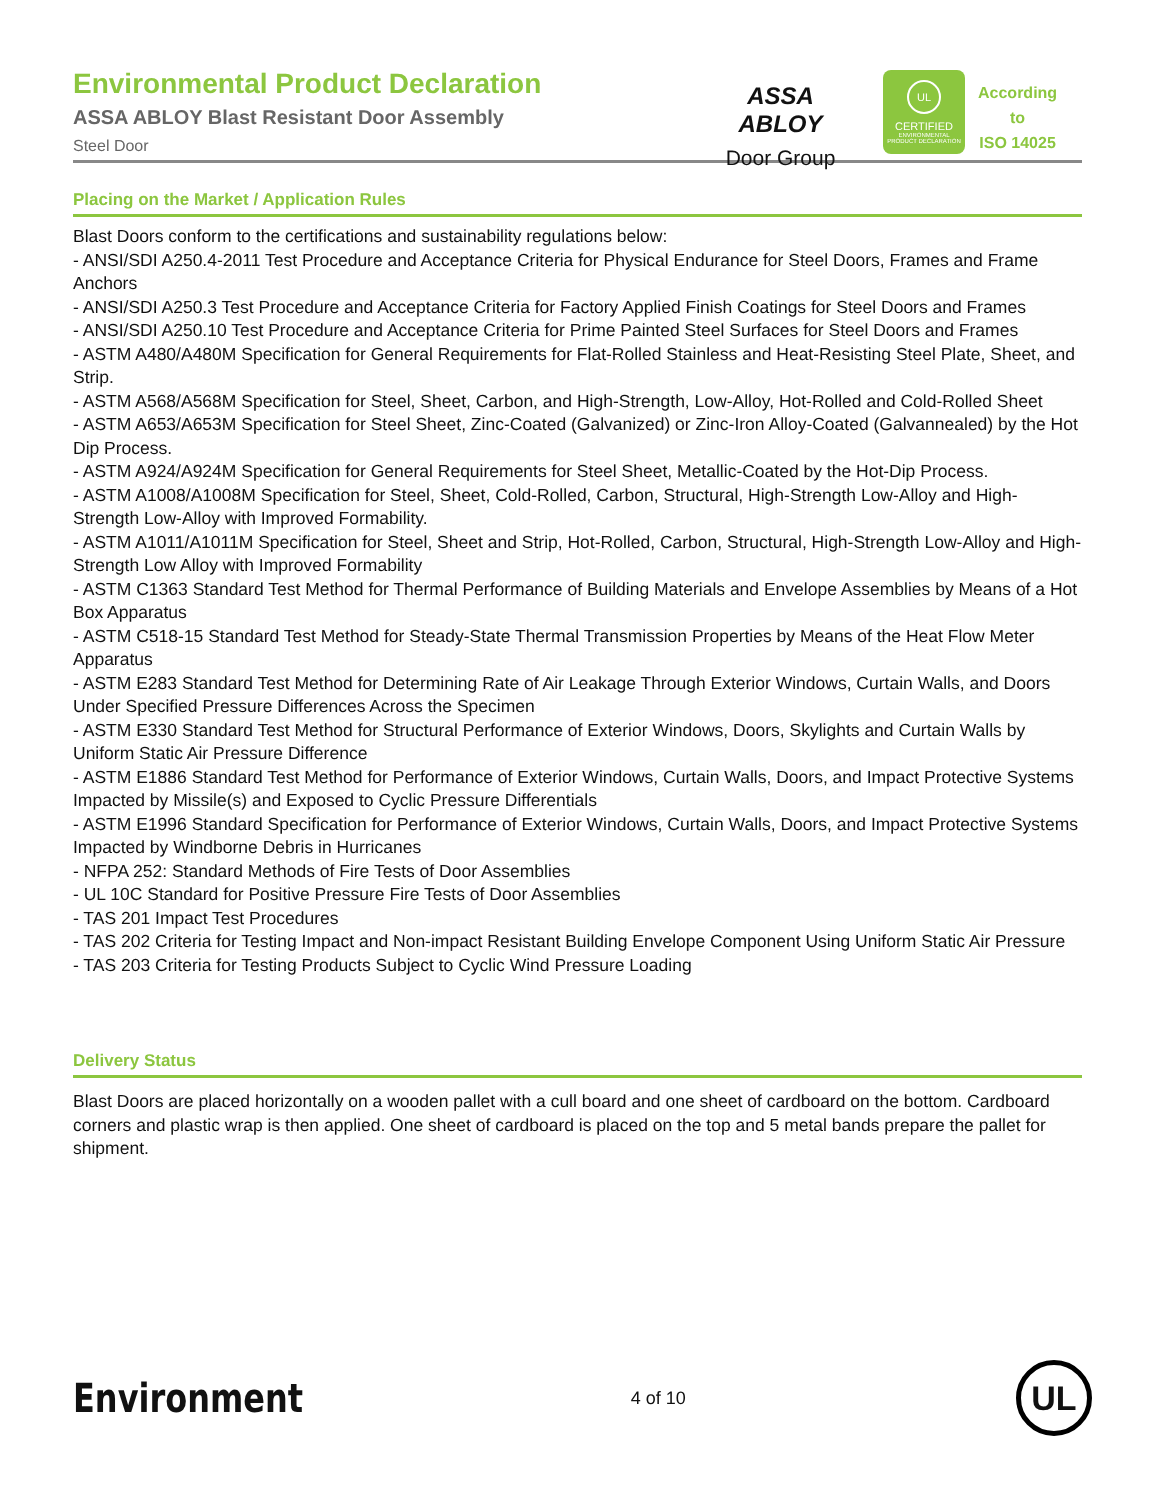Environmental Product Declaration
ASSA ABLOY Blast Resistant Door Assembly
Steel Door
ASSA ABLOY
Door Group
UL
CERTIFIED
ENVIRONMENTAL PRODUCT DECLARATION
According
to
ISO 14025
Placing on the Market / Application Rules
Blast Doors conform to the certifications and sustainability regulations below:
- ANSI/SDI A250.4-2011 Test Procedure and Acceptance Criteria for Physical Endurance for Steel Doors, Frames and Frame Anchors
- ANSI/SDI A250.3 Test Procedure and Acceptance Criteria for Factory Applied Finish Coatings for Steel Doors and Frames
- ANSI/SDI A250.10 Test Procedure and Acceptance Criteria for Prime Painted Steel Surfaces for Steel Doors and Frames
- ASTM A480/A480M Specification for General Requirements for Flat-Rolled Stainless and Heat-Resisting Steel Plate, Sheet, and Strip.
- ASTM A568/A568M Specification for Steel, Sheet, Carbon, and High-Strength, Low-Alloy, Hot-Rolled and Cold-Rolled Sheet
- ASTM A653/A653M Specification for Steel Sheet, Zinc-Coated (Galvanized) or Zinc-Iron Alloy-Coated (Galvannealed) by the Hot Dip Process.
- ASTM A924/A924M Specification for General Requirements for Steel Sheet, Metallic-Coated by the Hot-Dip Process.
- ASTM A1008/A1008M Specification for Steel, Sheet, Cold-Rolled, Carbon, Structural, High-Strength Low-Alloy and High-Strength Low-Alloy with Improved Formability.
- ASTM A1011/A1011M Specification for Steel, Sheet and Strip, Hot-Rolled, Carbon, Structural, High-Strength Low-Alloy and High-Strength Low Alloy with Improved Formability
- ASTM C1363 Standard Test Method for Thermal Performance of Building Materials and Envelope Assemblies by Means of a Hot Box Apparatus
- ASTM C518-15 Standard Test Method for Steady-State Thermal Transmission Properties by Means of the Heat Flow Meter Apparatus
- ASTM E283 Standard Test Method for Determining Rate of Air Leakage Through Exterior Windows, Curtain Walls, and Doors Under Specified Pressure Differences Across the Specimen
- ASTM E330 Standard Test Method for Structural Performance of Exterior Windows, Doors, Skylights and Curtain Walls by Uniform Static Air Pressure Difference
- ASTM E1886 Standard Test Method for Performance of Exterior Windows, Curtain Walls, Doors, and Impact Protective Systems Impacted by Missile(s) and Exposed to Cyclic Pressure Differentials
- ASTM E1996 Standard Specification for Performance of Exterior Windows, Curtain Walls, Doors, and Impact Protective Systems Impacted by Windborne Debris in Hurricanes
- NFPA 252: Standard Methods of Fire Tests of Door Assemblies
- UL 10C Standard for Positive Pressure Fire Tests of Door Assemblies
- TAS 201 Impact Test Procedures
- TAS 202 Criteria for Testing Impact and Non-impact Resistant Building Envelope Component Using Uniform Static Air Pressure
- TAS 203 Criteria for Testing Products Subject to Cyclic Wind Pressure Loading
Delivery Status
Blast Doors are placed horizontally on a wooden pallet with a cull board and one sheet of cardboard on the bottom. Cardboard corners and plastic wrap is then applied. One sheet of cardboard is placed on the top and 5 metal bands prepare the pallet for shipment.
Environment
4 of 10
UL